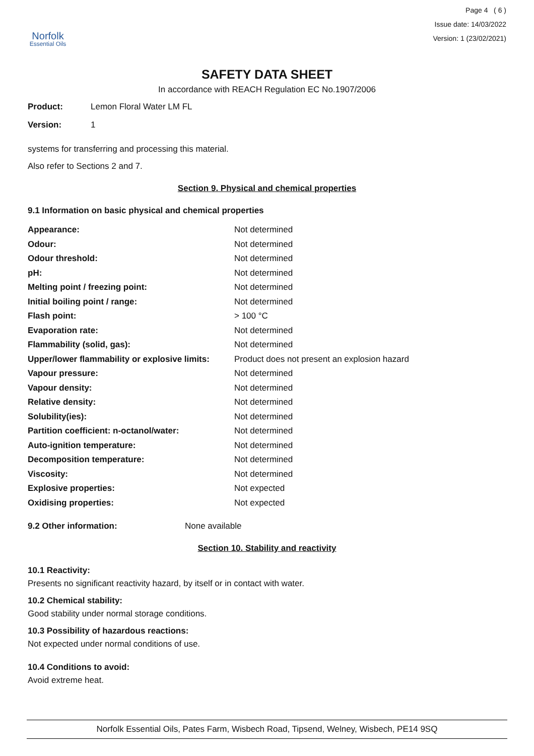Norfolk
Essential Oils
Page 4 ( 6 )
Issue date: 14/03/2022
Version: 1 (23/02/2021)
SAFETY DATA SHEET
In accordance with REACH Regulation EC No.1907/2006
Product: Lemon Floral Water LM FL
Version: 1
systems for transferring and processing this material.
Also refer to Sections 2 and 7.
Section 9. Physical and chemical properties
9.1 Information on basic physical and chemical properties
| Appearance: | Not determined |
| Odour: | Not determined |
| Odour threshold: | Not determined |
| pH: | Not determined |
| Melting point / freezing point: | Not determined |
| Initial boiling point / range: | Not determined |
| Flash point: | > 100 °C |
| Evaporation rate: | Not determined |
| Flammability (solid, gas): | Not determined |
| Upper/lower flammability or explosive limits: | Product does not present an explosion hazard |
| Vapour pressure: | Not determined |
| Vapour density: | Not determined |
| Relative density: | Not determined |
| Solubility(ies): | Not determined |
| Partition coefficient: n-octanol/water: | Not determined |
| Auto-ignition temperature: | Not determined |
| Decomposition temperature: | Not determined |
| Viscosity: | Not determined |
| Explosive properties: | Not expected |
| Oxidising properties: | Not expected |
9.2 Other information: None available
Section 10. Stability and reactivity
10.1 Reactivity:
Presents no significant reactivity hazard, by itself or in contact with water.
10.2 Chemical stability:
Good stability under normal storage conditions.
10.3 Possibility of hazardous reactions:
Not expected under normal conditions of use.
10.4 Conditions to avoid:
Avoid extreme heat.
Norfolk Essential Oils, Pates Farm, Wisbech Road, Tipsend, Welney, Wisbech, PE14 9SQ